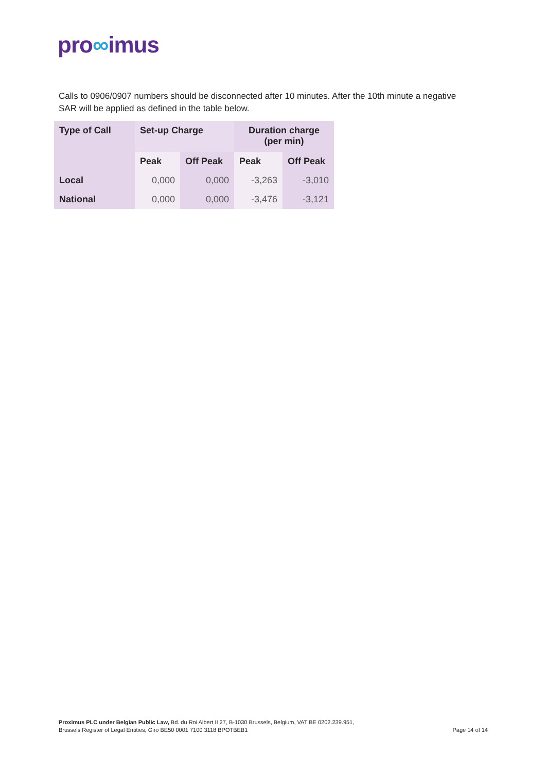pro∞imus
Calls to 0906/0907 numbers should be disconnected after 10 minutes. After the 10th minute a negative SAR will be applied as defined in the table below.
| Type of Call | Set-up Charge | | Duration charge (per min) | |
| --- | --- | --- | --- | --- |
| | Peak | Off Peak | Peak | Off Peak |
| Local | 0,000 | 0,000 | -3,263 | -3,010 |
| National | 0,000 | 0,000 | -3,476 | -3,121 |
Proximus PLC under Belgian Public Law, Bd. du Roi Albert II 27, B-1030 Brussels, Belgium, VAT BE 0202.239.951,
Brussels Register of Legal Entities, Giro BE50 0001 7100 3118 BPOTBEB1
Page 14 of 14